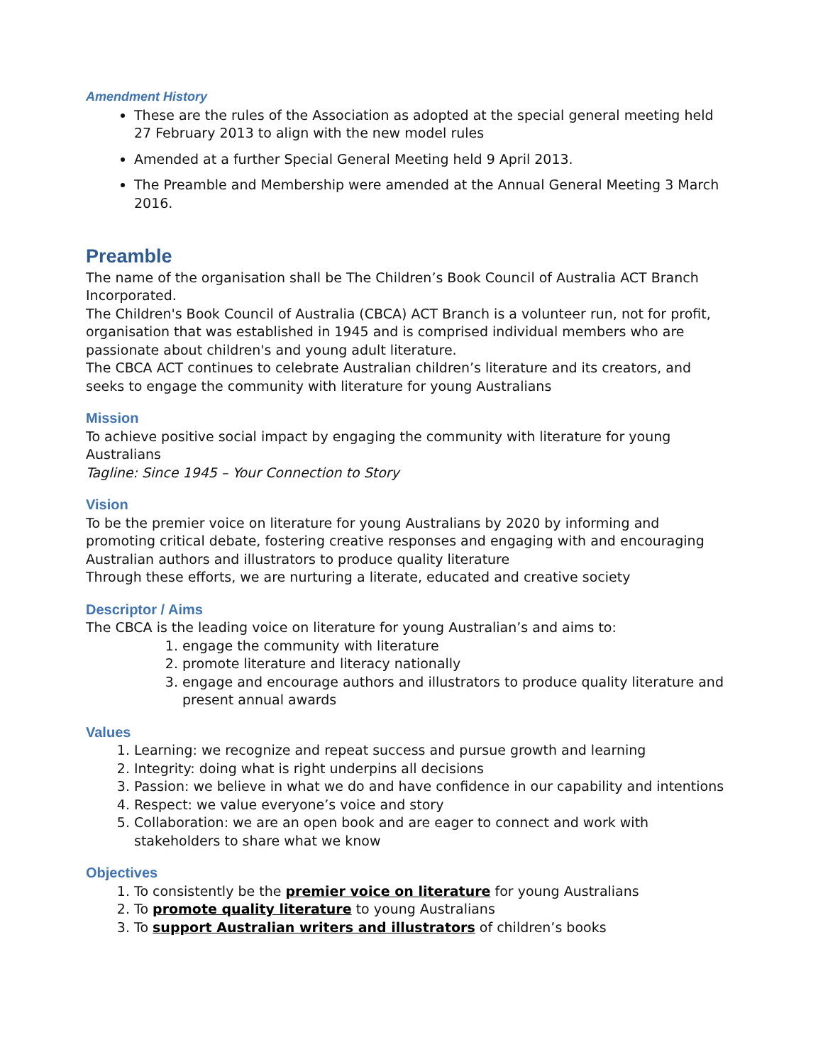Amendment History
These are the rules of the Association as adopted at the special general meeting held 27 February 2013 to align with the new model rules
Amended at a further Special General Meeting held 9 April 2013.
The Preamble and Membership were amended at the Annual General Meeting 3 March 2016.
Preamble
The name of the organisation shall be The Children’s Book Council of Australia ACT Branch Incorporated.
The Children's Book Council of Australia (CBCA) ACT Branch is a volunteer run, not for profit, organisation that was established in 1945 and is comprised individual members who are passionate about children's and young adult literature.
The CBCA ACT continues to celebrate Australian children’s literature and its creators, and seeks to engage the community with literature for young Australians
Mission
To achieve positive social impact by engaging the community with literature for young Australians
Tagline: Since 1945 – Your Connection to Story
Vision
To be the premier voice on literature for young Australians by 2020 by informing and promoting critical debate, fostering creative responses and engaging with and encouraging Australian authors and illustrators to produce quality literature
Through these efforts, we are nurturing a literate, educated and creative society
Descriptor / Aims
The CBCA is the leading voice on literature for young Australian’s and aims to:
1. engage the community with literature
2. promote literature and literacy nationally
3. engage and encourage authors and illustrators to produce quality literature and present annual awards
Values
1. Learning: we recognize and repeat success and pursue growth and learning
2. Integrity: doing what is right underpins all decisions
3. Passion: we believe in what we do and have confidence in our capability and intentions
4. Respect: we value everyone’s voice and story
5. Collaboration: we are an open book and are eager to connect and work with stakeholders to share what we know
Objectives
1. To consistently be the premier voice on literature for young Australians
2. To promote quality literature to young Australians
3. To support Australian writers and illustrators of children’s books